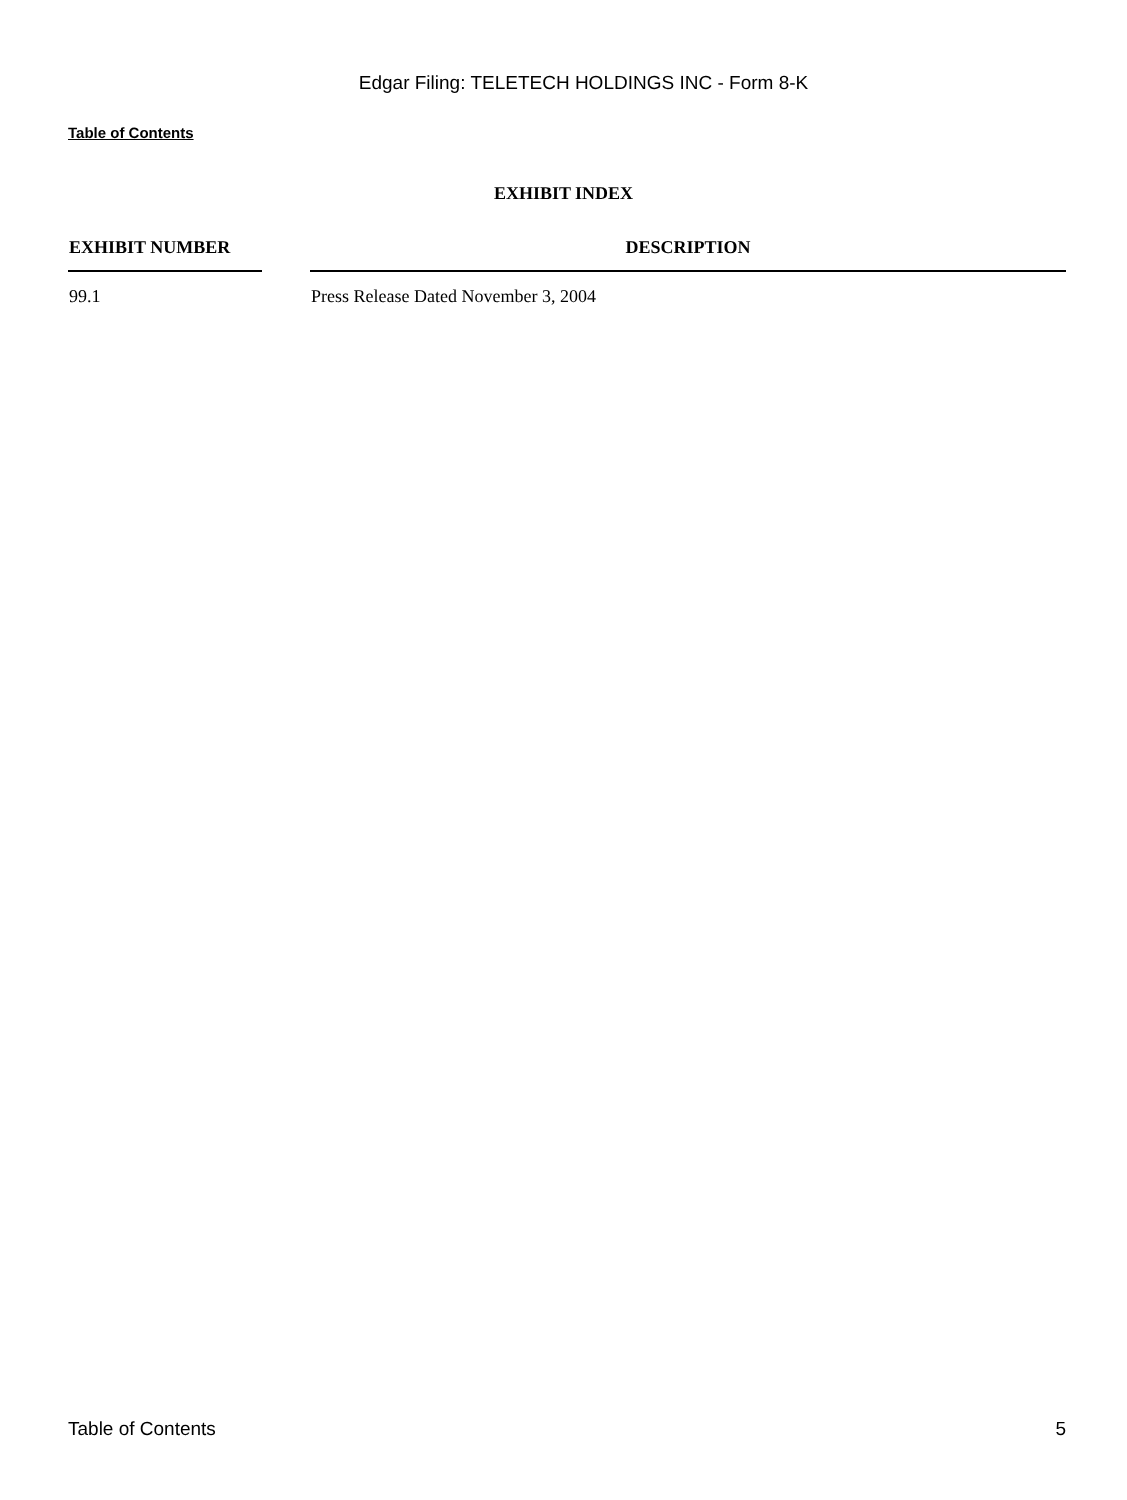Edgar Filing: TELETECH HOLDINGS INC - Form 8-K
Table of Contents
EXHIBIT INDEX
| EXHIBIT NUMBER | | DESCRIPTION |
| --- | --- | --- |
| 99.1 | | Press Release Dated November 3, 2004 |
Table of Contents 5